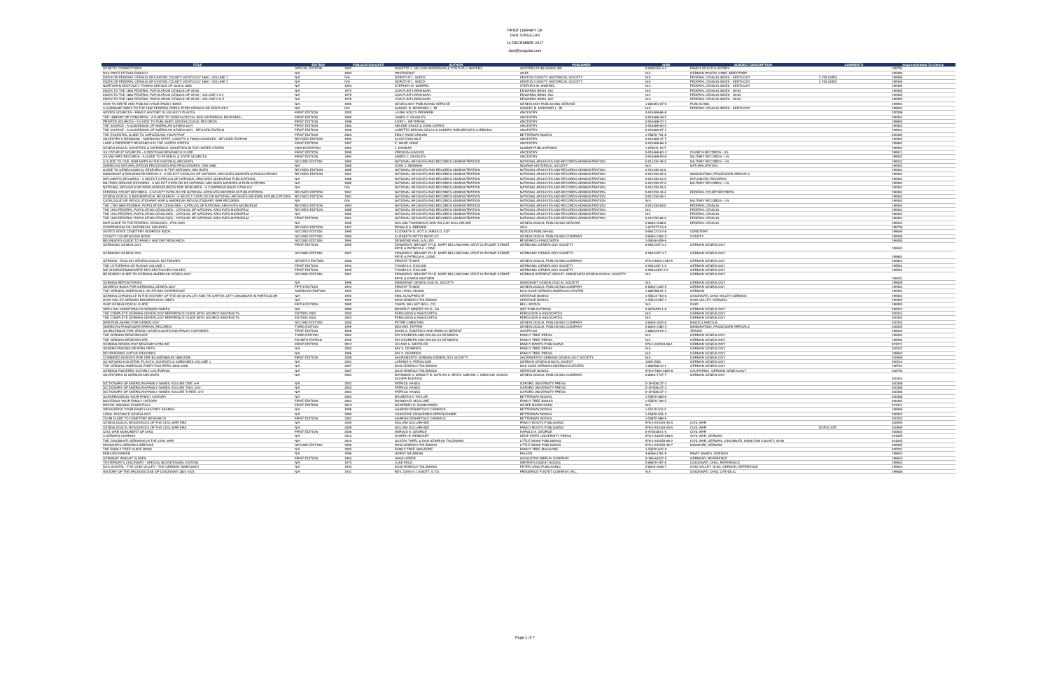PRINT LIBRARY OF
DAN JUNGCLAS
14 DECEMBER 2017
dan@jungclas.com
| TITLE | EDITION | PUBLICATION DATE | AUTHOR | PUBLISHER | ISBN | SUBJECT DESCRIPTION | COMMENTS | Acquired/Added To Library |
| --- | --- | --- | --- | --- | --- | --- | --- | --- |
| GENETIC CONNECTIONS | SPECIAL EDITION | 1997 | DANETTE L. NELSON-ANDERSON & CYNTHIA V. WATERS | SONTERS PUBLISHING INK | 0-9639154-4-4 | FAMILY HEALTH HISTORY | | 199705 |
| DAS POSTLEITZAHLENBUCH | N/A | 1993 | POSTDIENST | AGFA | N/A | GERMAN POSTAL CODE DIRECTORY | | 199306 |
| INDEX OF FEDERAL CENSUS OF KENTON COUNTY, KENTUCKY 1860 - VOLUME 1 | N/A | N/A | DOROTHY L. WIECK | KENTON COUNTY HISTORICAL SOCIETY | N/A | FEDERAL CENSUS INDEX - KENTUCKY | 2 VOLUMES | 199306 |
| INDEX OF FEDERAL CENSUS OF KENTON COUNTY, KENTUCKY 1860 - VOLUME 2 | N/A | N/A | DOROTHY L. WIECK | KENTON COUNTY HISTORICAL SOCIETY | N/A | FEDERAL CENSUS INDEX - KENTUCKY | 2 VOLUMES | 199306 |
| NORTHERN KENTUCKY: TOWNS CENSUS OF 1819 & 1820 | N/A | 1993 | STEPHEN W. WORREL | STEPHEN W. WORREL | N/A | FEDERAL CENSUS INDEX - KENTUCKY | | 199309 |
| INDEX TO THE 1850 FEDERAL POPULATION CENSUS OF OHIO | N/A | 1972 | LIDA FLINT HARSHMAN | EDWARDS BROS. INC | N/A | FEDERAL CENSUS INDEX - OHIO | | 199305 |
| INDEX TO THE 1860 FEDERAL POPULATION CENSUS OF OHIO - VOLUME 1 A-J | N/A | 1979 | LIDA FLINT HARSHMAN | EDWARDS BROS. INC | N/A | FEDERAL CENSUS INDEX - OHIO | | 199305 |
| INDEX TO THE 1860 FEDERAL POPULATION CENSUS OF OHIO - VOLUME 2 K-Z | N/A | 1979 | LIDA FLINT HARSHMAN | EDWARDS BROS. INC | N/A | FEDERAL CENSUS INDEX - OHIO | | 199305 |
| HOW TO WRITE AND PUBLISH YOUR FAMILY BOOK | N/A | 1995 | GENEALOGY PUBLISHING SERVICE | GENEALOGY PUBLISHING SERVICE | 1-881851-07-9 | PUBLISHING | | 199904 |
| A SURNAME INDEX TO THE 1850 FEDERAL POPULATION CENSUS OF KENTUCKY | N/A | N/A | SAMUEL R. MCDOWELL, JR | SAMUEL R. MCDOWELL, JR | N/A | FEDERAL CENSUS INDEX - KENTUCKY | | 199904 |
| HIDDEN SOURCES - FAMILY HISTORY IN UNLIKELY PLACES | FIRST EDITION | 2000 | LAURA SZUCS PFEIFFER | ANCESTRY | 0-916489-86-8 | | | 200008 |
| THE LIBRARY OF CONGRESS - A GUIDE TO GENEALOGICAL AND HISTORICAL RESEARCH | FIRST EDITION | 1990 | JAMES C. NEAGLES | ANCESTRY | 0-916489-48-5 | | | 199304 |
| PRINTED SOURCES - A GUIDE TO PUBLISHED GENEALOGICAL RECORDS | FIRST EDITION | 1998 | KORY L. MEYERINK | ANCESTRY | 0-916489-70-1 | | | 199805 |
| THE SOURCE - A GUIDEBOOK OF AMERICAN GENEALOGY | FIRST EDITION | 1984 | ARLENE EAKLE & JOHNI CERNY | ANCESTRY | 0-916489-00-0 | | | 199304 |
| THE SOURCE - A GUIDEBOOK OF AMERICAN GENEALOGY - REVISED EDITION | FIRST EDITION | 1996 | LORETTO DENNIS SZUCS & SANDRA HARGREAVES LUEBKING | ANCESTRY | 0-916489-67-1 | | | 199610 |
| THE ESSENTIAL GUIDE TO UNPUZZLING YOUR PAST | FIRST EDITION | 2003 | EMILY ANNE CROOM | BETTERWAY BOOKS | 1-55870-701-8 | | | 200305 |
| ANCESTRY'S REDBOOK - AMERICAN STATE, COUNTY & TOWN SOURCES - REVISED EDITION | REVISED EDITION | 1992 | ALICE EICHHOLZ | ANCESTRY | 0-916489-47-7 | | | 199303 |
| LAND & PROPERTY RESEARCH IN THE UNITED STATES | FIRST EDITION | 1997 | E. WADE HONE | ANCESTRY | 0-916489-88-X | | | 199804 |
| GENEALOGICAL SOCIETIES & HISTORICAL SOCIETIES IN THE UNITED STATES | 1992-93 EDITION | 1992 | J. KONRAD | SUMMIT PUBLICATIONS | 1-878311-10-7 | | | 199304 |
| US CATHOLIC SOURCES - A DIOCESAN RESEARCH GUIDE | FIRST EDITION | 1995 | VIRGINIA HUMLING | ANCESTRY | 0-916489-60-4 | CHURCH RECORDS - US | | 199511 |
| US MILITARY RECORDS - A GUIDE TO FEDERAL & STATE SOURCES | FIRST EDITION | 1994 | JAMES C. NEAGLES | ANCESTRY | 0-916489-55-8 | MILITARY RECORDS - US | | 199502 |
| A GUIDE TO CIVIL WAR MAPS IN THE NATIONAL ARCHIVES | SECOND EDITION | 1990 | NATIONAL ARCHIVES AND RECORDS ADMINISTRATION | NATIONAL ARCHIVES AND RECORDS ADMINISTRATION | 0-911333-36-3 | MILITARY RECORDS - US | | 199010 |
| AMERICAN NATURALIZATION PROCESSES AND PROCEDURES 1790-1985 | N/A | 1985 | JOHN J. NEWMAN | INDIANA HISTORICAL SOCIETY | N/A | NATURALIZATION | | 199304 |
| GUIDE TO GENEALOGICAL RESEARCH IN THE NATIONAL ARCHIVES | REVISED EDITION | 1985 | NATIONAL ARCHIVES AND RECORDS ADMINISTRATION | NATIONAL ARCHIVES AND RECORDS ADMINISTRATION | 0-911333-01-0 | | | 199304 |
| IMMIGRANT & PASSENGER ARRIVALS - A SELECT CATALOG OF NATIONAL ARCHIVES MICROFILM PUBLICATIONS | REVISED EDITION | 1991 | NATIONAL ARCHIVES AND RECORDS ADMINISTRATION | NATIONAL ARCHIVES AND RECORDS ADMINISTRATION | 0-911333-05-3 | IMMIGRATION, PASSENGER ARRIVALS | | 199304 |
| DIPLOMATIC RECORDS - A SELECT CATALOG OF NATIONAL ARCHIVES MICROFILM PUBLICATIONS | N/A | 1986 | NATIONAL ARCHIVES AND RECORDS ADMINISTRATION | NATIONAL ARCHIVES AND RECORDS ADMINISTRATION | 0-911333-10-X | DIPLOMATIC RECORDS | | 199304 |
| MILITARY SERVICE RECORDS - A SELECT CATALOG OF NATIONAL ARCHIVES MICROFILM PUBLICATIONS | N/A | 1985 | NATIONAL ARCHIVES AND RECORDS ADMINISTRATION | NATIONAL ARCHIVES AND RECORDS ADMINISTRATION | 0-911333-07-X | MILITARY RECORDS - US | | 199304 |
| NATIONAL ARCHIVES MICROFILM RESOURCES FOR RESEARCH - A COMPREHENSIVE CATALOG | N/A | N/A | NATIONAL ARCHIVES AND RECORDS ADMINISTRATION | NATIONAL ARCHIVES AND RECORDS ADMINISTRATION | 0-911333-05-3 | | | 199304 |
| FEDERAL COURT RECORDS - A SELECT CATALOG OF NATIONAL ARCHIVES MICROFILM PUBLICATIONS | REVISED EDITION | 1991 | NATIONAL ARCHIVES AND RECORDS ADMINISTRATION | NATIONAL ARCHIVES AND RECORDS ADMINISTRATION | 0-911333-44-4 | FEDERAL COURT RECORDS | | 199304 |
| GENEALOGICAL & BIOGRAPHICAL RESEARCH - A SELECT CATALOG OF NATIONAL ARCHIVES MICROFILM PUBLICATIONS | REVISED EDITION | 1991 | NATIONAL ARCHIVES AND RECORDS ADMINISTRATION | NATIONAL ARCHIVES AND RECORDS ADMINISTRATION | 0-911333-06-1 | | | 199304 |
| CATALOGUE OF: REVOLUTIONARY WAR & AMERICAN REVOLUTIONARY WAR RECORDS | N/A | N/A | NATIONAL ARCHIVES AND RECORDS ADMINISTRATION | NATIONAL ARCHIVES AND RECORDS ADMINISTRATION | N/A | MILITARY RECORDS - US | | 199304 |
| THE 1790-1890 FEDERAL POPULATION CENSUSES - CATALOG OF NATIONAL ARCHIVES MICROFILM | REVISED EDITION | 1993 | NATIONAL ARCHIVES AND RECORDS ADMINISTRATION | NATIONAL ARCHIVES AND RECORDS ADMINISTRATION | 0-911333-63-0 | FEDERAL CENSUS | | 199304 |
| THE 1900 FEDERAL POPULATION CENSUSES - CATALOG OF NATIONAL ARCHIVES MICROFILM | REVISED EDITION | 1985 | NATIONAL ARCHIVES AND RECORDS ADMINISTRATION | NATIONAL ARCHIVES AND RECORDS ADMINISTRATION | N/A | FEDERAL CENSUS | | 199304 |
| THE 1910 FEDERAL POPULATION CENSUSES - CATALOG OF NATIONAL ARCHIVES MICROFILM | N/A | 1982 | NATIONAL ARCHIVES AND RECORDS ADMINISTRATION | NATIONAL ARCHIVES AND RECORDS ADMINISTRATION | N/A | FEDERAL CENSUS | | 199304 |
| THE 1920 FEDERAL POPULATION CENSUSES - CATALOG OF NATIONAL ARCHIVES MICROFILM | FIRST EDITION | 1991 | NATIONAL ARCHIVES AND RECORDS ADMINISTRATION | NATIONAL ARCHIVES AND RECORDS ADMINISTRATION | 0-911333-86-X | FEDERAL CENSUS | | 199304 |
| MAP GUIDE TO THE FEDERAL CENSUSES, 1790-1920 | N/A | 1995 | WILLIAM THORNDALE AND WILLIAN DOLLARHIDE | GENEALOGICAL PUBLISHING SERVICE | 0-8063-1188-6 | FEDERAL CENSUS | | 199503 |
| COMPENDIUM OF HISTORICAL SOURCES | REVISED EDITION | 1997 | RONALD A. BREMER | AGLL | 1-877677-15-9 | | | 199709 |
| UNITED STATE CEMETERY ADDRESS BOOK | SECOND EDITION | 1995 | ELIZABETH G. KOT & JAMES D. KOT | INDICES PUBLISHING | 0-9641213-2-8 | CEMETERY | | 199606 |
| COUNTY COURTHOUSE BOOK | SECOND EDITION | 1990 | ELIZABETH PETTY BENTLEY | GENEALOGICAL PUBLISHING COMPANY | 0-8063-1284-X | COUNTY | | 199006 |
| BEGINNER'S GUIDE TO FAMILY HISTORY RESEARCH | SECOND EDITION | 1994 | DESMOND WALLS ALLEN | RESEARCH ASSOCIATES | 1-56546-059-6 | | | 199405 |
| GERMANIC GENEALOGY | FIRST EDITION | 1995 | EDWARD R. BRANDT, PH.D, MARY BELLINGHAM, KENT CUTKOMP, KERMIT FRYE & PATRICIA A. LOWE | GERMANIC GENEALOGY SOCIETY | 0-9644337-0-2 | GERMAN GENEALOGY | | 199503 |
| GERMANIC GENEALOGY | SECOND EDITION | 1997 | EDWARD R. BRANDT, PH.D, MARY BELLINGHAM, KENT CUTKOMP, KERMIT FRYE & PATRICIA A. LOWE | GERMANIC GENEALOGY SOCIETY | 0-9644337-3-7 | GERMAN GENEALOGY | | 199801 |
| GERMAN - ENGLISH GENEALOGICAL DICTIONARY | SEVENTH EDITION | 2008 | ERNEST THODE | GENEALOGICAL PUBLISHING COMPANY | 978-0-8063-1342-9 | GERMAN GENEALOGY | | 200810 |
| THE LUTHERANS OF RUSSIA VOLUME 1 | FIRST EDITION | 1994 | THOMAS K. EDLUND | GERMANIC GENEALOGY SOCIETY | 0-9644337-1-0 | GERMAN GENEALOGY | | 199501 |
| DIE AHNENSTAMMKARTEI DES DEUTSCHEN VOLKES | FIRST EDITION | 1995 | THOMAS K. EDLUND | GERMANIC GENEALOGY SOCIETY | 0-96644337-2-9 | GERMAN GENEALOGY | | 199501 |
| RESEARCH GUIDE TO GERMAN-AMERICAN GENEALOGY | SECOND EDITION | 1991 | EDWARD R. BRANDT, PH.D, MARY BELLINGHAM, KENT CUTKOMP, KERMIT FRYE & KAREN WHITMER | GERMAN INTEREST GROUP - MINNESOTA GENEALOGICAL SOCIETY | N/A | GERMAN GENEALOGY | | 199201 |
| GERMAN REPOSITORIES | N/A | 1996 | IMMIGRANT GENEALOGICAL SOCIETY | IMMIGRANT GENEALOGICAL SOCIETY | N/A | GERMAN GENEALOGY | | 199609 |
| ADDRESS BOOK FOR GERMANIC GENEALOGY | FIFTH EDITION | 1994 | ERNEST THODE | GENEALOGICAL PUBLISHING COMPANY | 0-8063-1409-5 | GERMAN GENEALOGY | | 199403 |
| THE GERMAN-AMERICANS: AN ETHNIC EXPERIENCE | AMERICAN EDITION | 1993 | WILLI PAUL ADAMS | MAX-KADE GERMAN AMERICAN CENTER | 1-880788-01-2 | GERMAN | | 199303 |
| GERMAN CHRONICLE IN THE HISTORY OF THE OHIO VALLEY AND ITS CAPITAL CITY CINCINNATI IN PARTICULAR | N/A | 1992 | EMIL KLAUPRECHT | HERITAGE BOOKS | 1-55613-703-6 | CINCINNATI, OHIO VALLEY, GERMAN | | 199303 |
| OHIO VALLEY GERMAN BIOGRAPHICAL INDEX | N/A | 1992 | DON HEINRICH TOLZMANN | HERITAGE BOOKS | 1-55613-587-4 | OHIO VALLEY, GERMAN | | 199303 |
| OHIO GENEALOGICAL GUIDE | FIFTH EDITION | 1990 | CAROL WILLSET BELL, CG | BELL BOOKS | N/A | OHIO | | 199303 |
| SPELLING VARIATIONS IN GERMAN NAMES | N/A | 2000 | ROGER P. MINERT, PH.D., AG | GRT PUBLICATIONS | 0-9678420-1-8 | GERMAN GENEALOGY | | 200010 |
| THE COMPLETE GERMAN GENEALOGY REFERENCE GUIDE WITH SOURCE ABSTRACTS | EDITION 2000 | 2000 | FERGUSON & ASSOCIATES | FERGUSON & ASSOCIATES | N/A | GERMAN GENEALOGY | | 200010 |
| THE COMPLETE GERMAN GENEALOGY REFERENCE GUIDE WITH SOURCE ABSTRACTS | EDITION 2003 | 2003 | FERGUSON & ASSOCIATES | FERGUSON & ASSOCIATES | N/A | GERMAN GENEALOGY | | 200303 |
| WEB PUBLISHING FOR GENEALOGY | SECOND EDITION | 2000 | PETER CHRISTIAN | GENEALOGICAL PUBLISHING COMPANY | 0-8063-1630-6 | MISCELLANEOUS | | 200303 |
| AMERICAN PASSENGER ARRIVAL RECORDS | THIRD EDITION | 1999 | MICHAEL TEPPER | GENEALOGICAL PUBLISHING COMPANY | 0-8063-1380-3 | IMMIGRATION, PASSENGER ARRIVALS | | 200005 |
| SOURCEBOOK FOR JEWISH GENEALOGIES AND FAMILY HISTORIES | FIRST EDITION | 1996 | DAVID S. ZUBATSKY AND IRWIN M. BERENT | AVOTAYNU | 1-886223-03-3 | JEWISH | | 199603 |
| THE GERMAN RESEARCHER | THIRD EDITION | 1994 | FAY DEARDEN AND DOUGLAS DEARDEN | FAMILY TREE PRESS | N/A | GERMAN GENEALOGY | | 199404 |
| THE GERMAN RESEARCHER | FOURTH EDITION | 1995 | FAY DEARDEN AND DOUGLAS DEARDEN | FAMILY TREE PRESS | N/A | GERMAN GENEALOGY | | 199509 |
| GERMAN GENEALOGY RESEARCH ONLINE | FIRST EDITION | 2012 | LELAND K. MEITZLER | FAMILY ROOTS PUBLISHING | 978-1-933194-98-1 | GERMAN GENEALOGY | | 201211 |
| UNDERSTANDING MEYERS ORTS | N/A | 2000 | FAY S. DEARDEN | FAMILY TREE PRESS | N/A | GERMAN GENEALOGY | | 200010 |
| DECIPHERING GOTHIC RECORDS | N/A | 1996 | FAY S. DEARDEN | FAMILY TREE PRESS | N/A | GERMAN GENEALOGY | | 199603 |
| COMBINED INDEXES FOR DER BLUMENBAUM 1984-2009 | FIRST EDITION | 2009 | SACRAMENTO GERMAN GENEALOGY SOCIETY | SACRAMENTO GERMAN GENEALOGY SOCIETY | N/A | GERMAN GENEALOGY | | 200906 |
| SCHLESWIG-HOLSTEIN: PLACES, SOURCES & SURNAMES VOLUME 1 | N/A | 2002 | LARAINE K. FERGUSON | GERMAN GENEALOGICAL DIGEST | 1085-2565 | GERMAN GENEALOGY | | 200210 |
| THE GERMAN-AMERICAN FORTY-EIGHTERS 1848-1998 | N/A | 1997 | DON HEINRICH TOLZMANN | MAX KADE GERMAN-AMERICAN CENTER | 1-880788-10-1 | GERMAN GENEALOGY | | 199704 |
| GERMAN PIONEERS IN EARLY CALIFORNIA | N/A | 2007 | DON HEINRICH TOLZMANN | HERITAGE BOOKS | 978-0-7884-1822-8 | CALIFORNIA, GERMAN GENEALOGY | | 200706 |
| ANCESTORS IN GERMAN ARCHIVES | N/A | 2004 | RAYMOND S. WRIGHT III, NATHAN S. RIVES, MIRJAM J. KIRKHAM, SASKIA SCHIER BUNTING | GENEALOGICAL PUBLISHING COMPANY | 0-8063-1747-7 | GERMAN GENEALOGY | | 200404 |
| DICTIONARY OF AMERICAN FAMILY NAMES VOLUME ONE: A-F | N/A | 2003 | PATRICK HANKS | OXFORD UNIVERSITY PRESS | 0-19-508137-4 | | | 200308 |
| DICTIONARY OF AMERICAN FAMILY NAMES VOLUME TWO: G-N | N/A | 2003 | PATRICK HANKS | OXFORD UNIVERSITY PRESS | 0-19-508137-4 | | | 200308 |
| DICTIONARY OF AMERICAN FAMILY NAMES VOLUME THREE: O-Z | N/A | 2003 | PATRICK HANKS | OXFORD UNIVERSITY PRESS | 0-19-508137-4 | | | 200308 |
| SCRAPBOOKING YOUR FAMILY HISTORY | N/A | 2003 | MAUREEN A. TAYLOR | BETTERWAY BOOKS | 1-55870-683-6 | | | 200308 |
| DIGITIZING YOUR FAMILY HISTORY | FIRST EDITION | 2004 | RHONDA R. MCCLURE | FAMILY TREE BOOKS | 1-55870-706-5 | | | 200403 |
| DIGITAL IMAGING ESSENTIALS | FIRST EDITION | 2013 | GEOFFREY D. RASMUSSEN | GEOFF RASMUSSEN | N/A | | | 201311 |
| ORGANIZING YOUR FAMILY HISTORY SEARCH | N/A | 1999 | SHARON DEBARTOLO CARMACK | BETTERWAY BOOKS | 1-55170-511-2 | | | 199908 |
| LONG- DISTANCE GENEALOGY | N/A | 2000 | CHRISTINE CRAWFORD-OPPENHEIMER | BETTERWAY BOOKS | 1-55870-535-X | | | 200003 |
| YOUR GUIDE TO CEMETERY RESEARCH | FIRST EDITION | 2002 | SHARON DEBARTOLO CARMACK | BETTERWAY BOOKS | 1-55870-589-9 | | | 200204 |
| GENEALOGICAL RESOURCES OF THE CIVIL WAR ERA | N/A | 2009 | WILLIAM DOLLARHIDE | FAMILY ROOTS PUBLISHING | 978-1-933194-45-5 | CIVIL WAR | | 200909 |
| GENEALOGICAL RESOURCES OF THE CIVIL WAR ERA | N/A | 2009 | WILLIAM DOLLARHIDE | FAMILY ROOTS PUBLISHING | 978-1-933194-45-5 | CIVIL WAR | DUPLICATE | 200909 |
| CIVIL WAR MONUMENT OF OHIO | FIRST EDITION | 2006 | HAROLD A. GEORGE | HAROLD A. GEORGE | 0-9728183-1-6 | CIVIL WAR | | 200603 |
| A GERMAN HURRAH! | N/A | 2010 | JOSEPH R. REINHART | KENT STATE UNIVERSITY PRESS | 978-1-60635-038-6 | CIVIL WAR, GERMAN | | 201005 |
| THE CINCINNATI GERMANS IN THE CIVIL WAR | N/A | 2010 | GUSTAV TAFEL & DON HEINRICH TOLZMANN | LITTLE MIAMI PUBLISHING | 978-1-932250-86-2 | CIVIL WAR, GERMAN, CINCINNATI, HAMILTON COUNTY, OHIO | | 201005 |
| MISSOURI'S GERMAN HERITAGE | SECOND EDITION | 2006 | DON HEINRICH TOLZMANN | LITTLE MIAMI PUBLISHING | 978-1-932250-49-7 | MISSOURI, GERMAN | | 200605 |
| THE FAMILY TREE GUIDE BOOK | N/A | 2002 | FAMILY TREE MAGAZINE | FAMILY TREE MAGAZINE | 1-55870-647-X | | | 200201 |
| FAMILIEN NAMEM | N/A | 1996 | HORST NAUMANN | FALKEN | 3-8068-4781-9 | FAMIY NAMES, GERMAN | | 199604 |
| GERMANY INSIGHT GUIDES | FIRST EDITION | 1993 | HANS HÖFER | HOUGHTON MIFFLIN COMPANY | 0-395-66327-X | GERMANY, REFERENCE | | 199603 |
| YESTERDAY'S CINCINNATI - SPECIAL BICENTENNIAL EDITION | N/A | 1975 | LUKE FECK | WRITER'S DIGEST BOOKS | 0-89879-297-6 | CINCINNATI, OHIO, REFERENCE | | 199603 |
| DAS OHIOTAL - THE OHIO VALLEY - THE GERMAN DIMENSION | N/A | 1993 | DON HEINRICH TOLZMANN | PETER LANG PUBLISHING | 0-8204-1648-7 | OHIO VALLEY, OHIO, GERMAN, REFERENCE | | 199603 |
| HISTORY OF THE ARCHDIOCESE OF CINCINNATI 1821-1921 | N/A | 1921 | REV. JOHN H. LAMOTT, S.T.D. | FREDERICK PUSTET COMPANY, INC. | N/A | CINCINNATI, OHIO, CATHOLIC | | 199608 |
Page 1 of 7